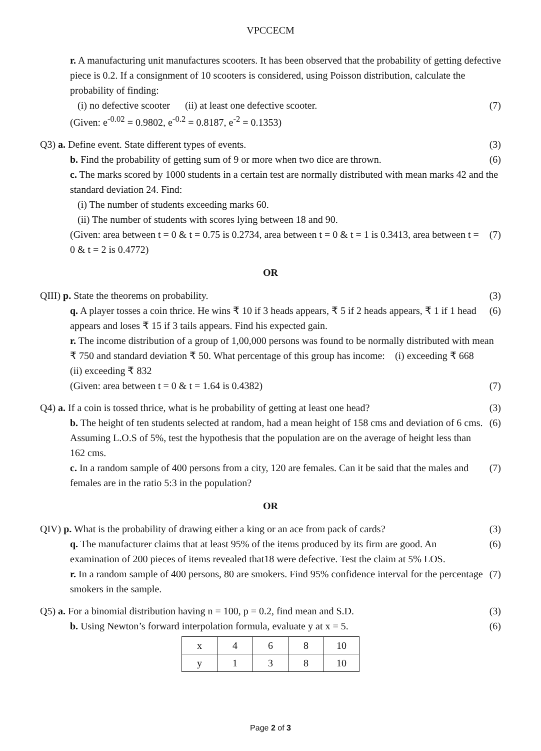VPCCECM
r. A manufacturing unit manufactures scooters. It has been observed that the probability of getting defective piece is 0.2. If a consignment of 10 scooters is considered, using Poisson distribution, calculate the probability of finding:
(i) no defective scooter (ii) at least one defective scooter. (7)
(Given: e<sup>-0.02</sup> = 0.9802, e<sup>-0.2</sup> = 0.8187, e<sup>-2</sup> = 0.1353)
Q3) a. Define event. State different types of events. (3)
b. Find the probability of getting sum of 9 or more when two dice are thrown. (6)
c. The marks scored by 1000 students in a certain test are normally distributed with mean marks 42 and the standard deviation 24. Find:
(i) The number of students exceeding marks 60.
(ii) The number of students with scores lying between 18 and 90.
(Given: area between t = 0 & t = 0.75 is 0.2734, area between t = 0 & t = 1 is 0.3413, area between t = 0 & t = 2 is 0.4772) (7)
OR
QIII) p. State the theorems on probability. (3)
q. A player tosses a coin thrice. He wins ₹ 10 if 3 heads appears, ₹ 5 if 2 heads appears, ₹ 1 if 1 head appears and loses ₹ 15 if 3 tails appears. Find his expected gain. (6)
r. The income distribution of a group of 1,00,000 persons was found to be normally distributed with mean ₹ 750 and standard deviation ₹ 50. What percentage of this group has income: (i) exceeding ₹ 668 (ii) exceeding ₹ 832
(Given: area between t = 0 & t = 1.64 is 0.4382) (7)
Q4) a. If a coin is tossed thrice, what is he probability of getting at least one head? (3)
b. The height of ten students selected at random, had a mean height of 158 cms and deviation of 6 cms. Assuming L.O.S of 5%, test the hypothesis that the population are on the average of height less than 162 cms. (6)
c. In a random sample of 400 persons from a city, 120 are females. Can it be said that the males and females are in the ratio 5:3 in the population? (7)
OR
QIV) p. What is the probability of drawing either a king or an ace from pack of cards? (3)
q. The manufacturer claims that at least 95% of the items produced by its firm are good. An examination of 200 pieces of items revealed that18 were defective. Test the claim at 5% LOS. (6)
r. In a random sample of 400 persons, 80 are smokers. Find 95% confidence interval for the percentage smokers in the sample. (7)
Q5) a. For a binomial distribution having n = 100, p = 0.2, find mean and S.D. (3)
b. Using Newton’s forward interpolation formula, evaluate y at x = 5. (6)
| x | 4 | 6 | 8 | 10 |
| y | 1 | 3 | 8 | 10 |
Page 2 of 3